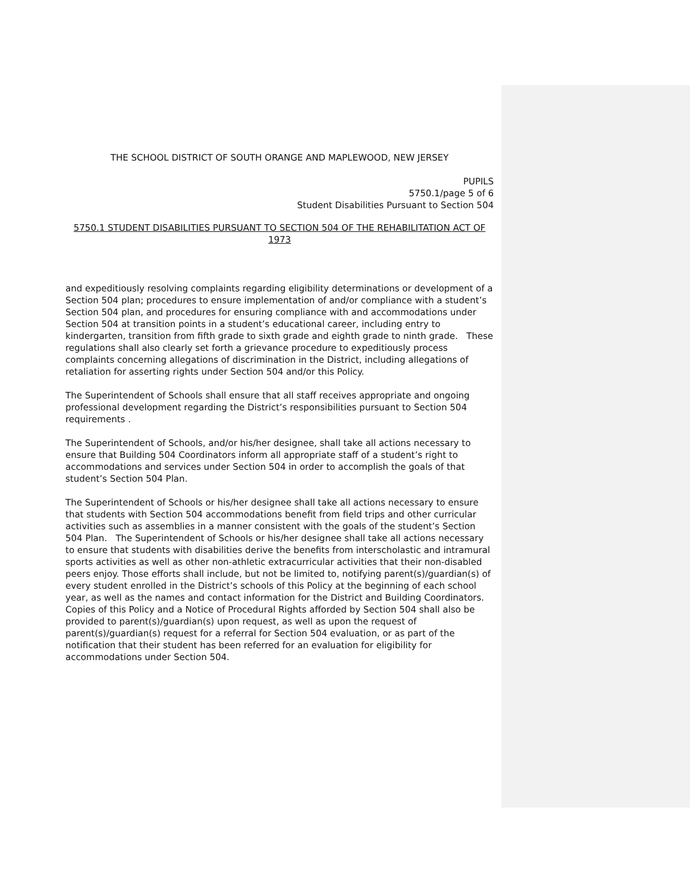THE SCHOOL DISTRICT OF SOUTH ORANGE AND MAPLEWOOD, NEW JERSEY
PUPILS
5750.1/page 5 of 6
Student Disabilities Pursuant to Section 504
5750.1 STUDENT DISABILITIES PURSUANT TO SECTION 504 OF THE REHABILITATION ACT OF 1973
and expeditiously resolving complaints regarding eligibility determinations or development of a Section 504 plan; procedures to ensure implementation of and/or compliance with a student’s Section 504 plan, and procedures for ensuring compliance with and accommodations under Section 504 at transition points in a student’s educational career, including entry to kindergarten, transition from fifth grade to sixth grade and eighth grade to ninth grade. These regulations shall also clearly set forth a grievance procedure to expeditiously process complaints concerning allegations of discrimination in the District, including allegations of retaliation for asserting rights under Section 504 and/or this Policy.
The Superintendent of Schools shall ensure that all staff receives appropriate and ongoing professional development regarding the District’s responsibilities pursuant to Section 504 requirements .
The Superintendent of Schools, and/or his/her designee, shall take all actions necessary to ensure that Building 504 Coordinators inform all appropriate staff of a student’s right to accommodations and services under Section 504 in order to accomplish the goals of that student’s Section 504 Plan.
The Superintendent of Schools or his/her designee shall take all actions necessary to ensure that students with Section 504 accommodations benefit from field trips and other curricular activities such as assemblies in a manner consistent with the goals of the student’s Section 504 Plan. The Superintendent of Schools or his/her designee shall take all actions necessary to ensure that students with disabilities derive the benefits from interscholastic and intramural sports activities as well as other non-athletic extracurricular activities that their non-disabled peers enjoy. Those efforts shall include, but not be limited to, notifying parent(s)/guardian(s) of every student enrolled in the District’s schools of this Policy at the beginning of each school year, as well as the names and contact information for the District and Building Coordinators. Copies of this Policy and a Notice of Procedural Rights afforded by Section 504 shall also be provided to parent(s)/guardian(s) upon request, as well as upon the request of parent(s)/guardian(s) request for a referral for Section 504 evaluation, or as part of the notification that their student has been referred for an evaluation for eligibility for accommodations under Section 504.